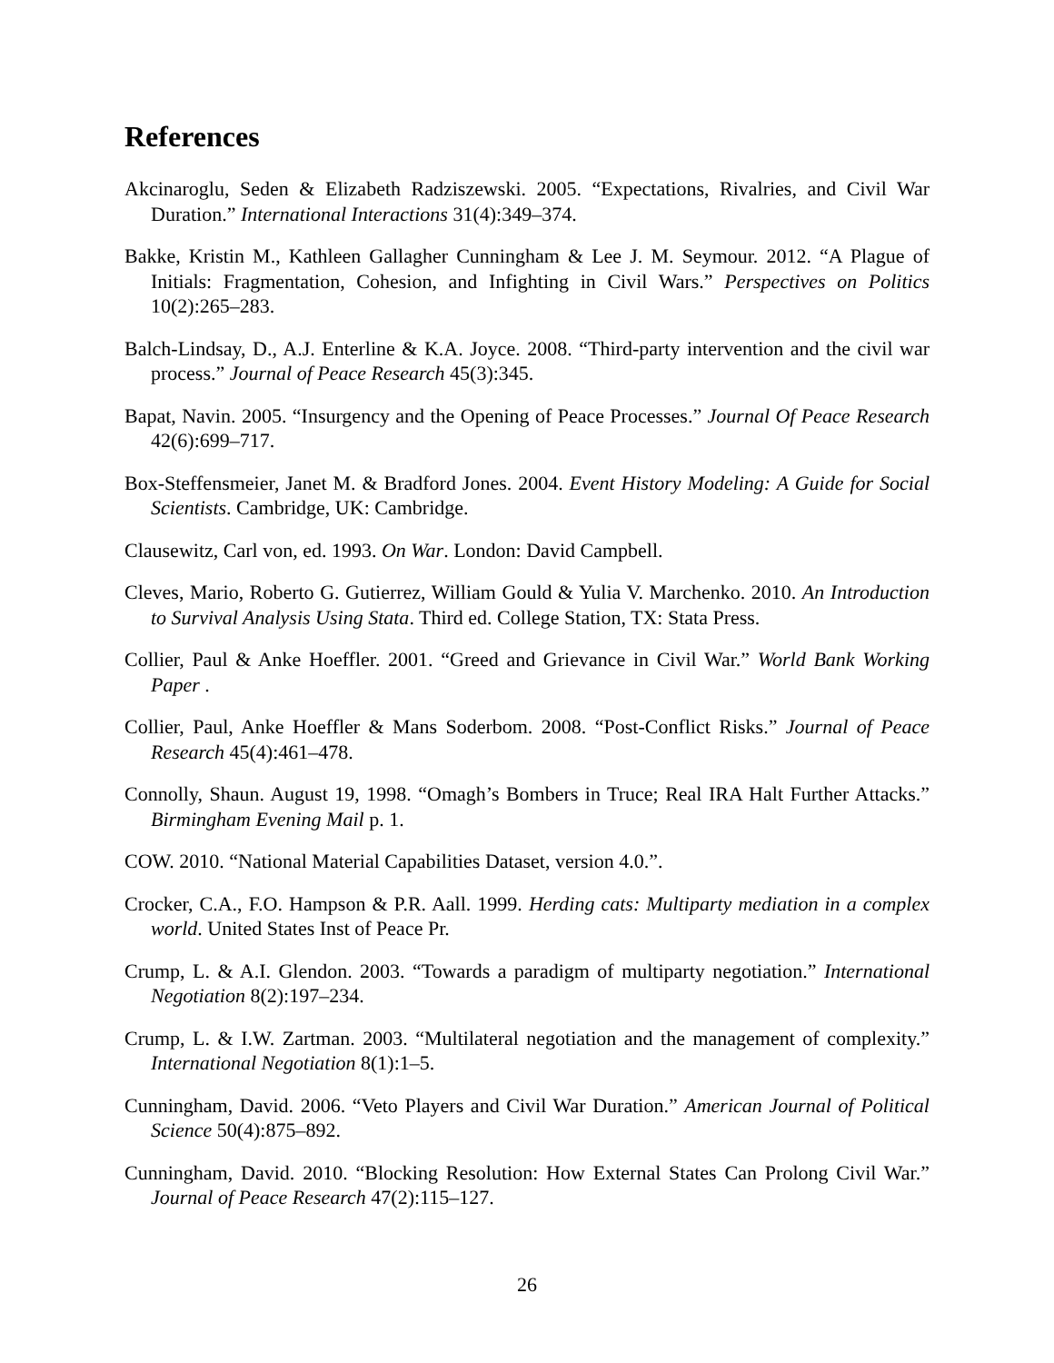References
Akcinaroglu, Seden & Elizabeth Radziszewski. 2005. “Expectations, Rivalries, and Civil War Duration.” International Interactions 31(4):349–374.
Bakke, Kristin M., Kathleen Gallagher Cunningham & Lee J. M. Seymour. 2012. “A Plague of Initials: Fragmentation, Cohesion, and Infighting in Civil Wars.” Perspectives on Politics 10(2):265–283.
Balch-Lindsay, D., A.J. Enterline & K.A. Joyce. 2008. “Third-party intervention and the civil war process.” Journal of Peace Research 45(3):345.
Bapat, Navin. 2005. “Insurgency and the Opening of Peace Processes.” Journal Of Peace Research 42(6):699–717.
Box-Steffensmeier, Janet M. & Bradford Jones. 2004. Event History Modeling: A Guide for Social Scientists. Cambridge, UK: Cambridge.
Clausewitz, Carl von, ed. 1993. On War. London: David Campbell.
Cleves, Mario, Roberto G. Gutierrez, William Gould & Yulia V. Marchenko. 2010. An Introduction to Survival Analysis Using Stata. Third ed. College Station, TX: Stata Press.
Collier, Paul & Anke Hoeffler. 2001. “Greed and Grievance in Civil War.” World Bank Working Paper .
Collier, Paul, Anke Hoeffler & Mans Soderbom. 2008. “Post-Conflict Risks.” Journal of Peace Research 45(4):461–478.
Connolly, Shaun. August 19, 1998. “Omagh’s Bombers in Truce; Real IRA Halt Further Attacks.” Birmingham Evening Mail p. 1.
COW. 2010. “National Material Capabilities Dataset, version 4.0.”.
Crocker, C.A., F.O. Hampson & P.R. Aall. 1999. Herding cats: Multiparty mediation in a complex world. United States Inst of Peace Pr.
Crump, L. & A.I. Glendon. 2003. “Towards a paradigm of multiparty negotiation.” International Negotiation 8(2):197–234.
Crump, L. & I.W. Zartman. 2003. “Multilateral negotiation and the management of complexity.” International Negotiation 8(1):1–5.
Cunningham, David. 2006. “Veto Players and Civil War Duration.” American Journal of Political Science 50(4):875–892.
Cunningham, David. 2010. “Blocking Resolution: How External States Can Prolong Civil War.” Journal of Peace Research 47(2):115–127.
26